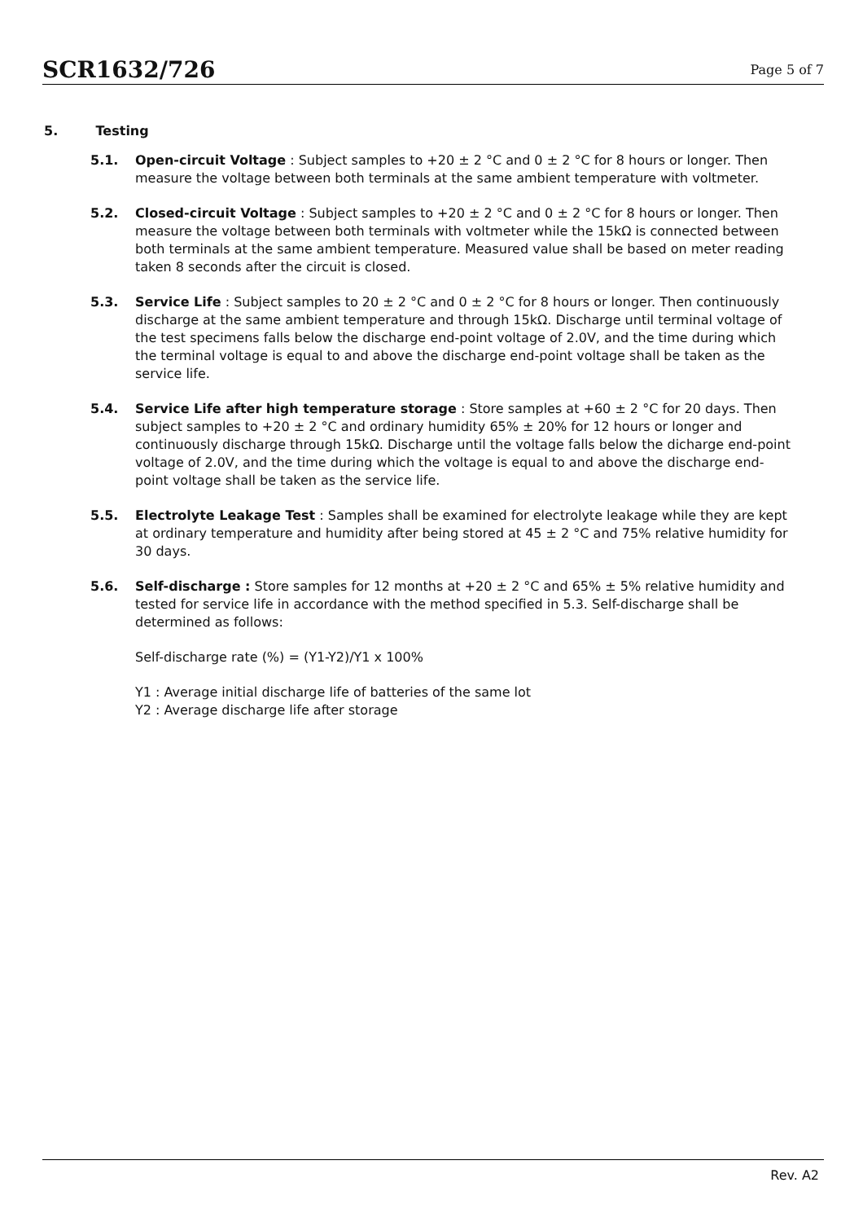SCR1632/726
Page 5 of 7
5. Testing
5.1. Open-circuit Voltage : Subject samples to +20 ± 2 °C and 0 ± 2 °C for 8 hours or longer. Then measure the voltage between both terminals at the same ambient temperature with voltmeter.
5.2. Closed-circuit Voltage : Subject samples to +20 ± 2 °C and 0 ± 2 °C for 8 hours or longer. Then measure the voltage between both terminals with voltmeter while the 15kΩ is connected between both terminals at the same ambient temperature. Measured value shall be based on meter reading taken 8 seconds after the circuit is closed.
5.3. Service Life : Subject samples to 20 ± 2 °C and 0 ± 2 °C for 8 hours or longer. Then continuously discharge at the same ambient temperature and through 15kΩ. Discharge until terminal voltage of the test specimens falls below the discharge end-point voltage of 2.0V, and the time during which the terminal voltage is equal to and above the discharge end-point voltage shall be taken as the service life.
5.4. Service Life after high temperature storage : Store samples at +60 ± 2 °C for 20 days. Then subject samples to +20 ± 2 °C and ordinary humidity 65% ± 20% for 12 hours or longer and continuously discharge through 15kΩ. Discharge until the voltage falls below the dicharge end-point voltage of 2.0V, and the time during which the voltage is equal to and above the discharge end-point voltage shall be taken as the service life.
5.5. Electrolyte Leakage Test : Samples shall be examined for electrolyte leakage while they are kept at ordinary temperature and humidity after being stored at 45 ± 2 °C and 75% relative humidity for 30 days.
5.6. Self-discharge : Store samples for 12 months at +20 ± 2 °C and 65% ± 5% relative humidity and tested for service life in accordance with the method specified in 5.3. Self-discharge shall be determined as follows:
Self-discharge rate (%) = (Y1-Y2)/Y1 x 100%
Y1 : Average initial discharge life of batteries of the same lot
Y2 : Average discharge life after storage
Rev. A2